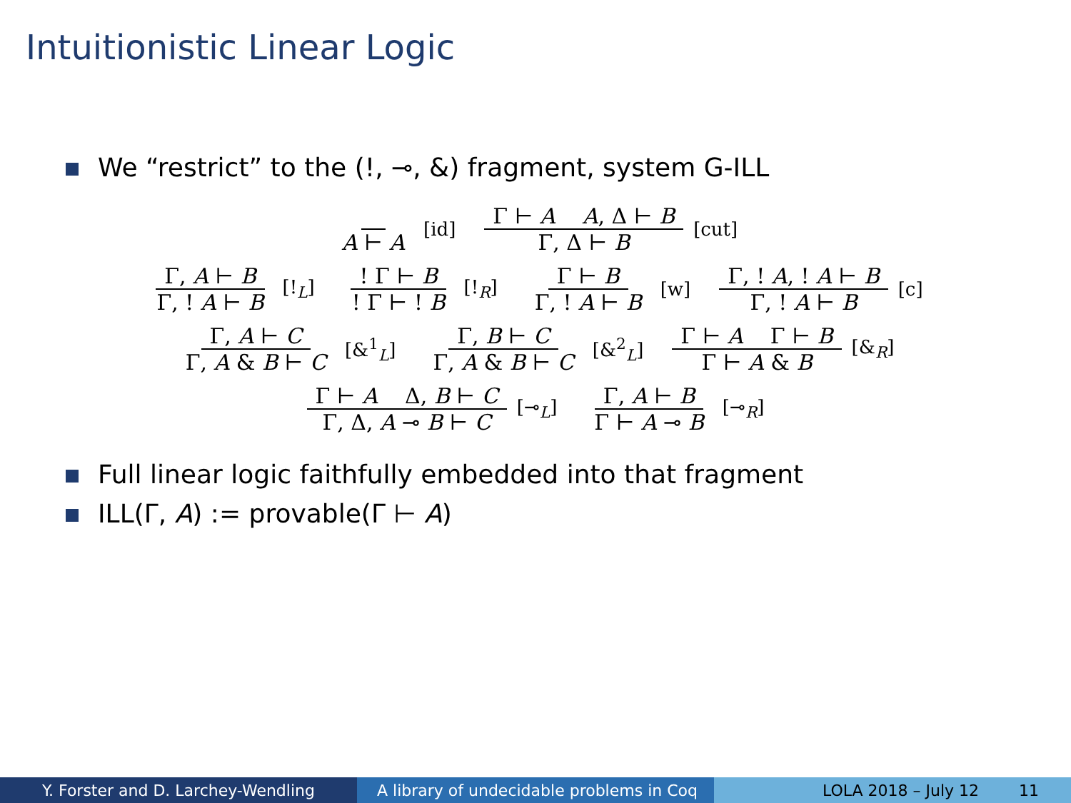Intuitionistic Linear Logic
We “restrict” to the (!, ⊸, &) fragment, system G-ILL
A ⊢ A
[id]
Γ ⊢ A A, Δ ⊢ B Γ, Δ ⊢ B
[cut]
Γ, A ⊢ B Γ, ! A ⊢ B
[!<sub>L</sub>]
! Γ ⊢ B! Γ ⊢ ! B
[!<sub>R</sub>]
Γ ⊢ B Γ, ! A ⊢ B
[w]
Γ, ! A, ! A ⊢ B Γ, ! A ⊢ B
[c]
Γ, A ⊢ C Γ, A & B ⊢ C
[&<sup>1</sup><sub>L</sub>]
Γ, B ⊢ C Γ, A & B ⊢ C
[&<sup>2</sup><sub>L</sub>]
Γ ⊢ A Γ ⊢ B Γ ⊢ A & B
[&<sub>R</sub>]
Γ ⊢ A Δ, B ⊢ C Γ, Δ, A ⊸ B ⊢ C
[⊸<sub>L</sub>]
Γ, A ⊢ B Γ ⊢ A ⊸ B
[⊸<sub>R</sub>]
Full linear logic faithfully embedded into that fragment
ILL(Γ, A) := provable(Γ ⊢ A)
Y. Forster and D. Larchey-Wendling A library of undecidable problems in Coq
LOLA 2018 – July 12 11